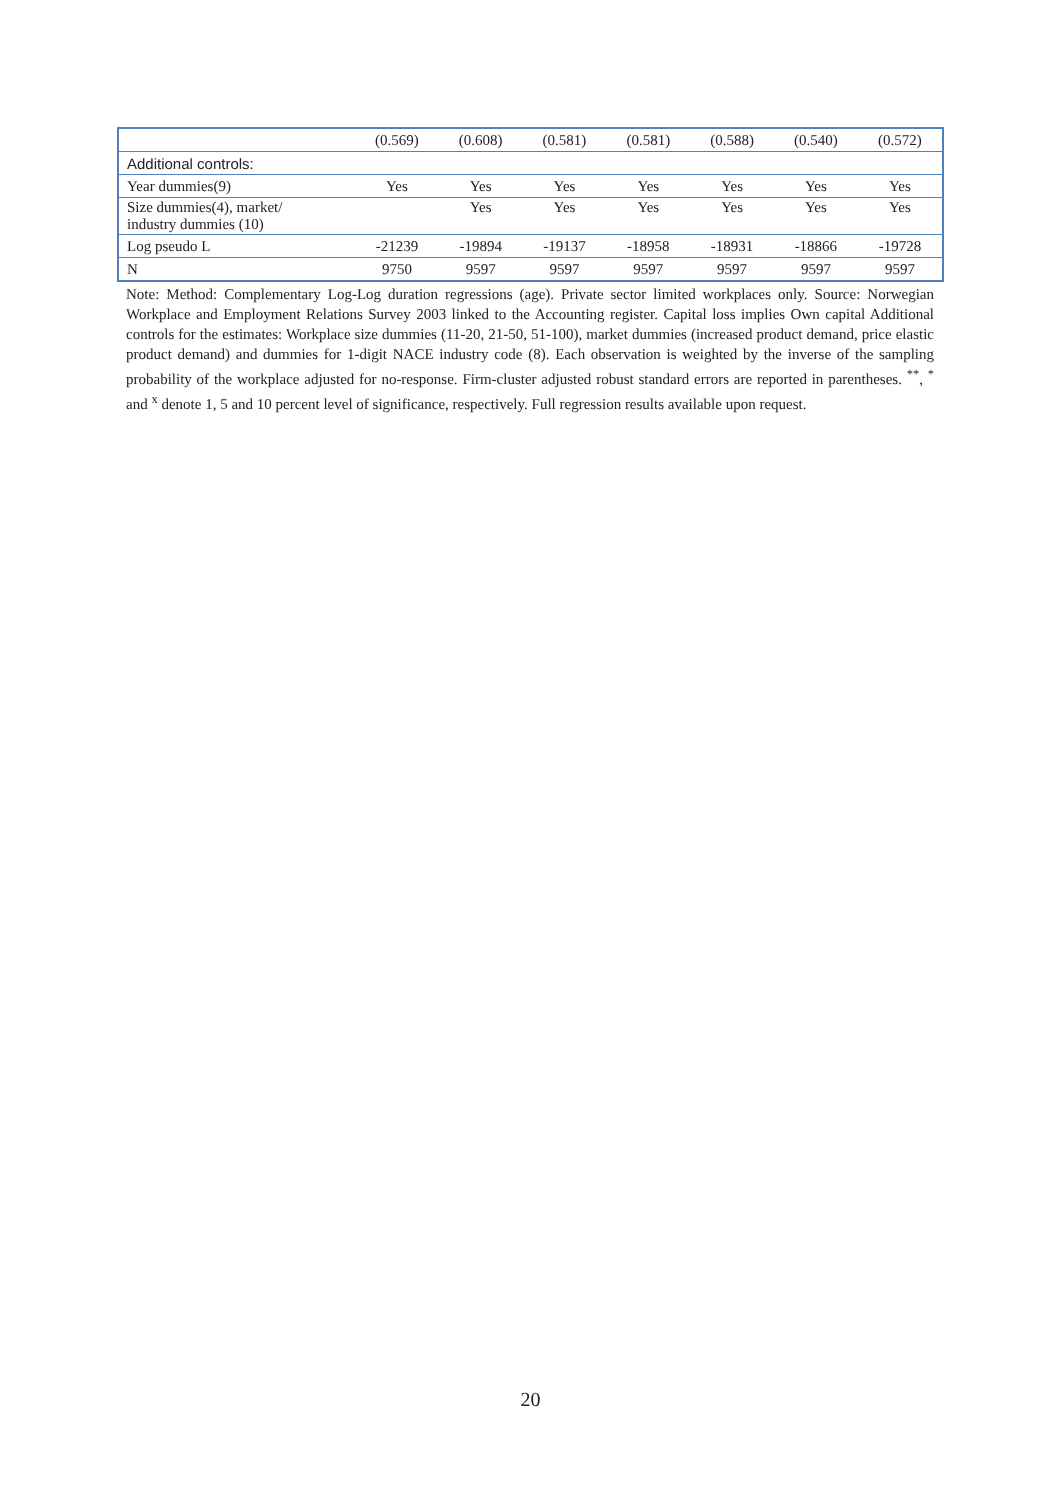| | (0.569) | (0.608) | (0.581) | (0.581) | (0.588) | (0.540) | (0.572) |
| Additional controls: | | | | | | | |
| Year dummies(9) | Yes | Yes | Yes | Yes | Yes | Yes | Yes |
| Size dummies(4), market/ industry dummies (10) | | Yes | Yes | Yes | Yes | Yes | Yes |
| Log pseudo L | -21239 | -19894 | -19137 | -18958 | -18931 | -18866 | -19728 |
| N | 9750 | 9597 | 9597 | 9597 | 9597 | 9597 | 9597 |
Note: Method: Complementary Log-Log duration regressions (age). Private sector limited workplaces only. Source: Norwegian Workplace and Employment Relations Survey 2003 linked to the Accounting register. Capital loss implies Own capital Additional controls for the estimates: Workplace size dummies (11-20, 21-50, 51-100), market dummies (increased product demand, price elastic product demand) and dummies for 1-digit NACE industry code (8). Each observation is weighted by the inverse of the sampling probability of the workplace adjusted for no-response. Firm-cluster adjusted robust standard errors are reported in parentheses. <sup>**</sup>, <sup>*</sup> and <sup>x</sup> denote 1, 5 and 10 percent level of significance, respectively. Full regression results available upon request.
20